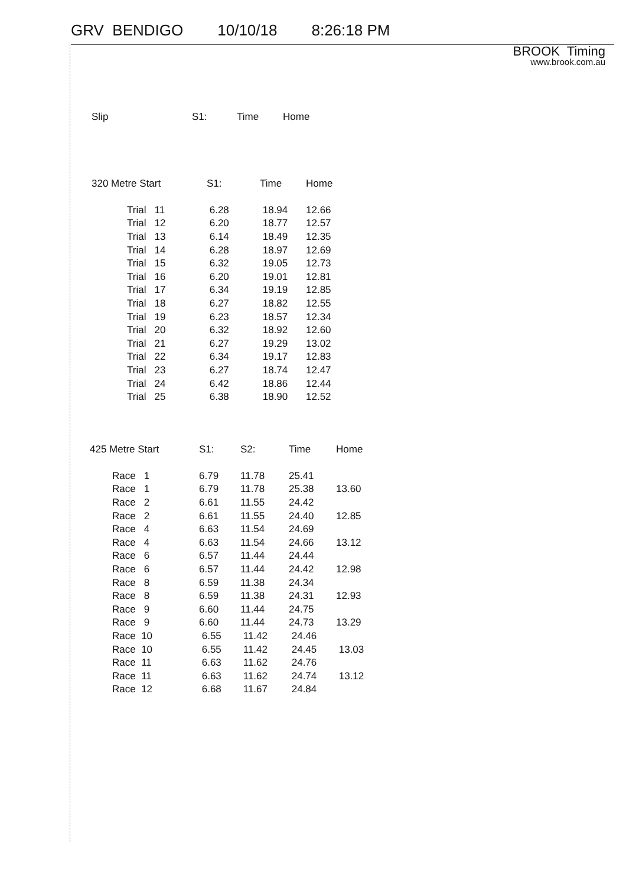GRV BENDIGO 10/10/18 8:26:18 PM
BROOK Timing
www.brook.com.au
| Slip | S1: | Time | Home |
| --- | --- | --- | --- |
| 320 Metre Start | | S1: | Time | Home |
| --- | --- | --- | --- | --- |
| | Trial 11 | 6.28 | 18.94 | 12.66 |
| | Trial 12 | 6.20 | 18.77 | 12.57 |
| | Trial 13 | 6.14 | 18.49 | 12.35 |
| | Trial 14 | 6.28 | 18.97 | 12.69 |
| | Trial 15 | 6.32 | 19.05 | 12.73 |
| | Trial 16 | 6.20 | 19.01 | 12.81 |
| | Trial 17 | 6.34 | 19.19 | 12.85 |
| | Trial 18 | 6.27 | 18.82 | 12.55 |
| | Trial 19 | 6.23 | 18.57 | 12.34 |
| | Trial 20 | 6.32 | 18.92 | 12.60 |
| | Trial 21 | 6.27 | 19.29 | 13.02 |
| | Trial 22 | 6.34 | 19.17 | 12.83 |
| | Trial 23 | 6.27 | 18.74 | 12.47 |
| | Trial 24 | 6.42 | 18.86 | 12.44 |
| | Trial 25 | 6.38 | 18.90 | 12.52 |
| 425 Metre Start | | S1: | S2: | Time | Home |
| --- | --- | --- | --- | --- | --- |
| | Race 1 | 6.79 | 11.78 | 25.41 | |
| | Race 1 | 6.79 | 11.78 | 25.38 | 13.60 |
| | Race 2 | 6.61 | 11.55 | 24.42 | |
| | Race 2 | 6.61 | 11.55 | 24.40 | 12.85 |
| | Race 4 | 6.63 | 11.54 | 24.69 | |
| | Race 4 | 6.63 | 11.54 | 24.66 | 13.12 |
| | Race 6 | 6.57 | 11.44 | 24.44 | |
| | Race 6 | 6.57 | 11.44 | 24.42 | 12.98 |
| | Race 8 | 6.59 | 11.38 | 24.34 | |
| | Race 8 | 6.59 | 11.38 | 24.31 | 12.93 |
| | Race 9 | 6.60 | 11.44 | 24.75 | |
| | Race 9 | 6.60 | 11.44 | 24.73 | 13.29 |
| | Race 10 | 6.55 | 11.42 | 24.46 | |
| | Race 10 | 6.55 | 11.42 | 24.45 | 13.03 |
| | Race 11 | 6.63 | 11.62 | 24.76 | |
| | Race 11 | 6.63 | 11.62 | 24.74 | 13.12 |
| | Race 12 | 6.68 | 11.67 | 24.84 | |